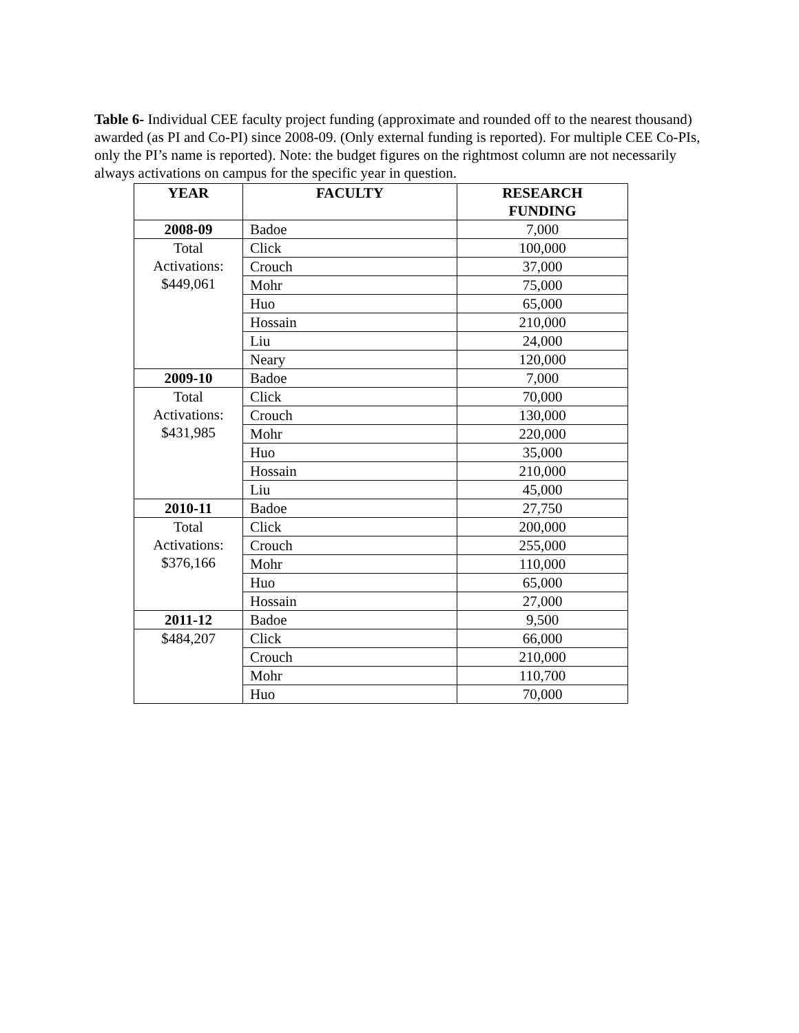Table 6- Individual CEE faculty project funding (approximate and rounded off to the nearest thousand) awarded (as PI and Co-PI) since 2008-09. (Only external funding is reported). For multiple CEE Co-PIs, only the PI’s name is reported). Note: the budget figures on the rightmost column are not necessarily always activations on campus for the specific year in question.
| YEAR | FACULTY | RESEARCH FUNDING |
| --- | --- | --- |
| 2008-09 | Badoe | 7,000 |
| Total Activations: $449,061 | Click | 100,000 |
| | Crouch | 37,000 |
| | Mohr | 75,000 |
| | Huo | 65,000 |
| | Hossain | 210,000 |
| | Liu | 24,000 |
| | Neary | 120,000 |
| 2009-10 | Badoe | 7,000 |
| Total Activations: $431,985 | Click | 70,000 |
| | Crouch | 130,000 |
| | Mohr | 220,000 |
| | Huo | 35,000 |
| | Hossain | 210,000 |
| | Liu | 45,000 |
| 2010-11 | Badoe | 27,750 |
| Total Activations: $376,166 | Click | 200,000 |
| | Crouch | 255,000 |
| | Mohr | 110,000 |
| | Huo | 65,000 |
| | Hossain | 27,000 |
| 2011-12 | Badoe | 9,500 |
| $484,207 | Click | 66,000 |
| | Crouch | 210,000 |
| | Mohr | 110,700 |
| | Huo | 70,000 |